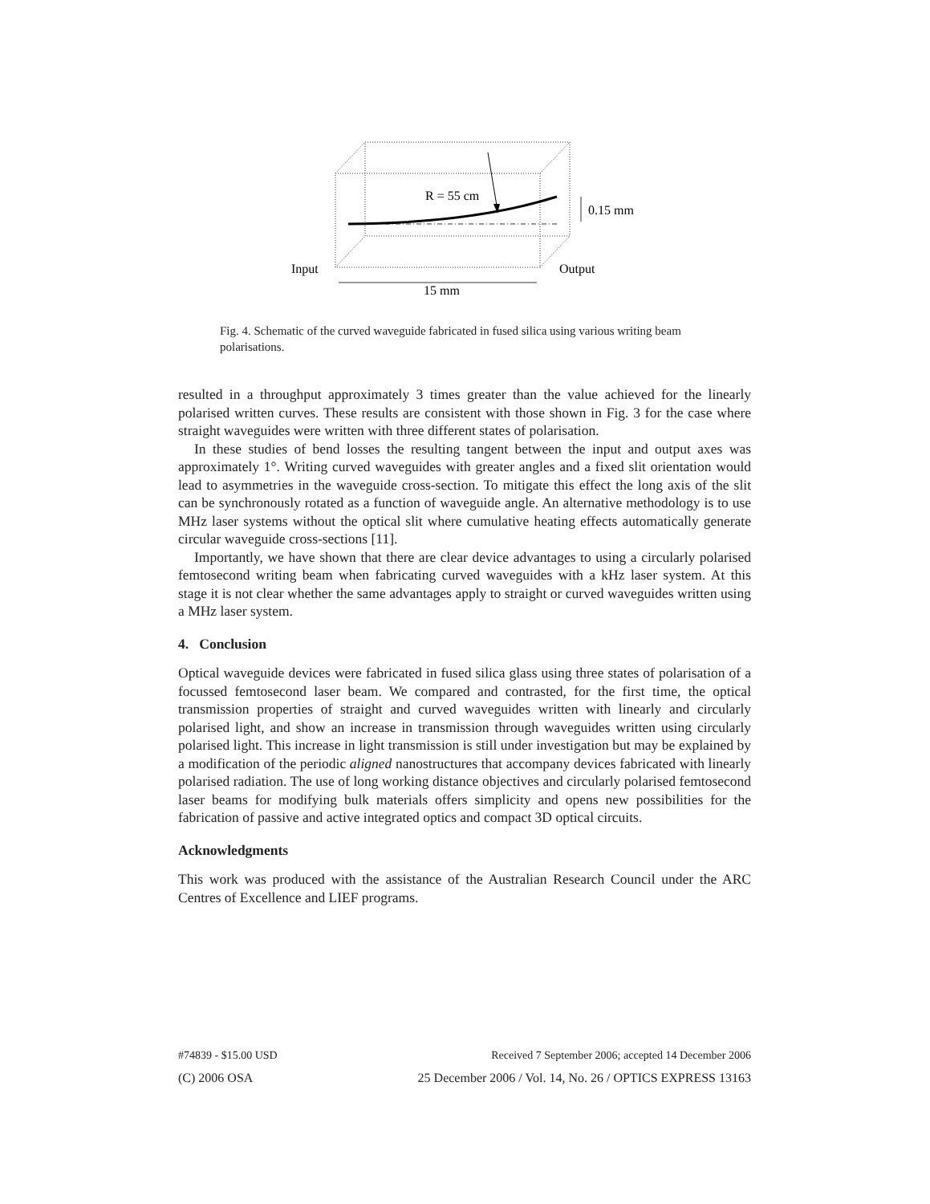R = 55 cm
0.15 mm
Input
Output
15 mm
Fig. 4. Schematic of the curved waveguide fabricated in fused silica using various writing beam polarisations.
resulted in a throughput approximately 3 times greater than the value achieved for the linearly polarised written curves. These results are consistent with those shown in Fig. 3 for the case where straight waveguides were written with three different states of polarisation.
In these studies of bend losses the resulting tangent between the input and output axes was approximately 1°. Writing curved waveguides with greater angles and a fixed slit orientation would lead to asymmetries in the waveguide cross-section. To mitigate this effect the long axis of the slit can be synchronously rotated as a function of waveguide angle. An alternative methodology is to use MHz laser systems without the optical slit where cumulative heating effects automatically generate circular waveguide cross-sections [11].
Importantly, we have shown that there are clear device advantages to using a circularly polarised femtosecond writing beam when fabricating curved waveguides with a kHz laser system. At this stage it is not clear whether the same advantages apply to straight or curved waveguides written using a MHz laser system.
4. Conclusion
Optical waveguide devices were fabricated in fused silica glass using three states of polarisation of a focussed femtosecond laser beam. We compared and contrasted, for the first time, the optical transmission properties of straight and curved waveguides written with linearly and circularly polarised light, and show an increase in transmission through waveguides written using circularly polarised light. This increase in light transmission is still under investigation but may be explained by a modification of the periodic aligned nanostructures that accompany devices fabricated with linearly polarised radiation. The use of long working distance objectives and circularly polarised femtosecond laser beams for modifying bulk materials offers simplicity and opens new possibilities for the fabrication of passive and active integrated optics and compact 3D optical circuits.
Acknowledgments
This work was produced with the assistance of the Australian Research Council under the ARC Centres of Excellence and LIEF programs.
#74839 - $15.00 USD Received 7 September 2006; accepted 14 December 2006
(C) 2006 OSA 25 December 2006 / Vol. 14, No. 26 / OPTICS EXPRESS 13163